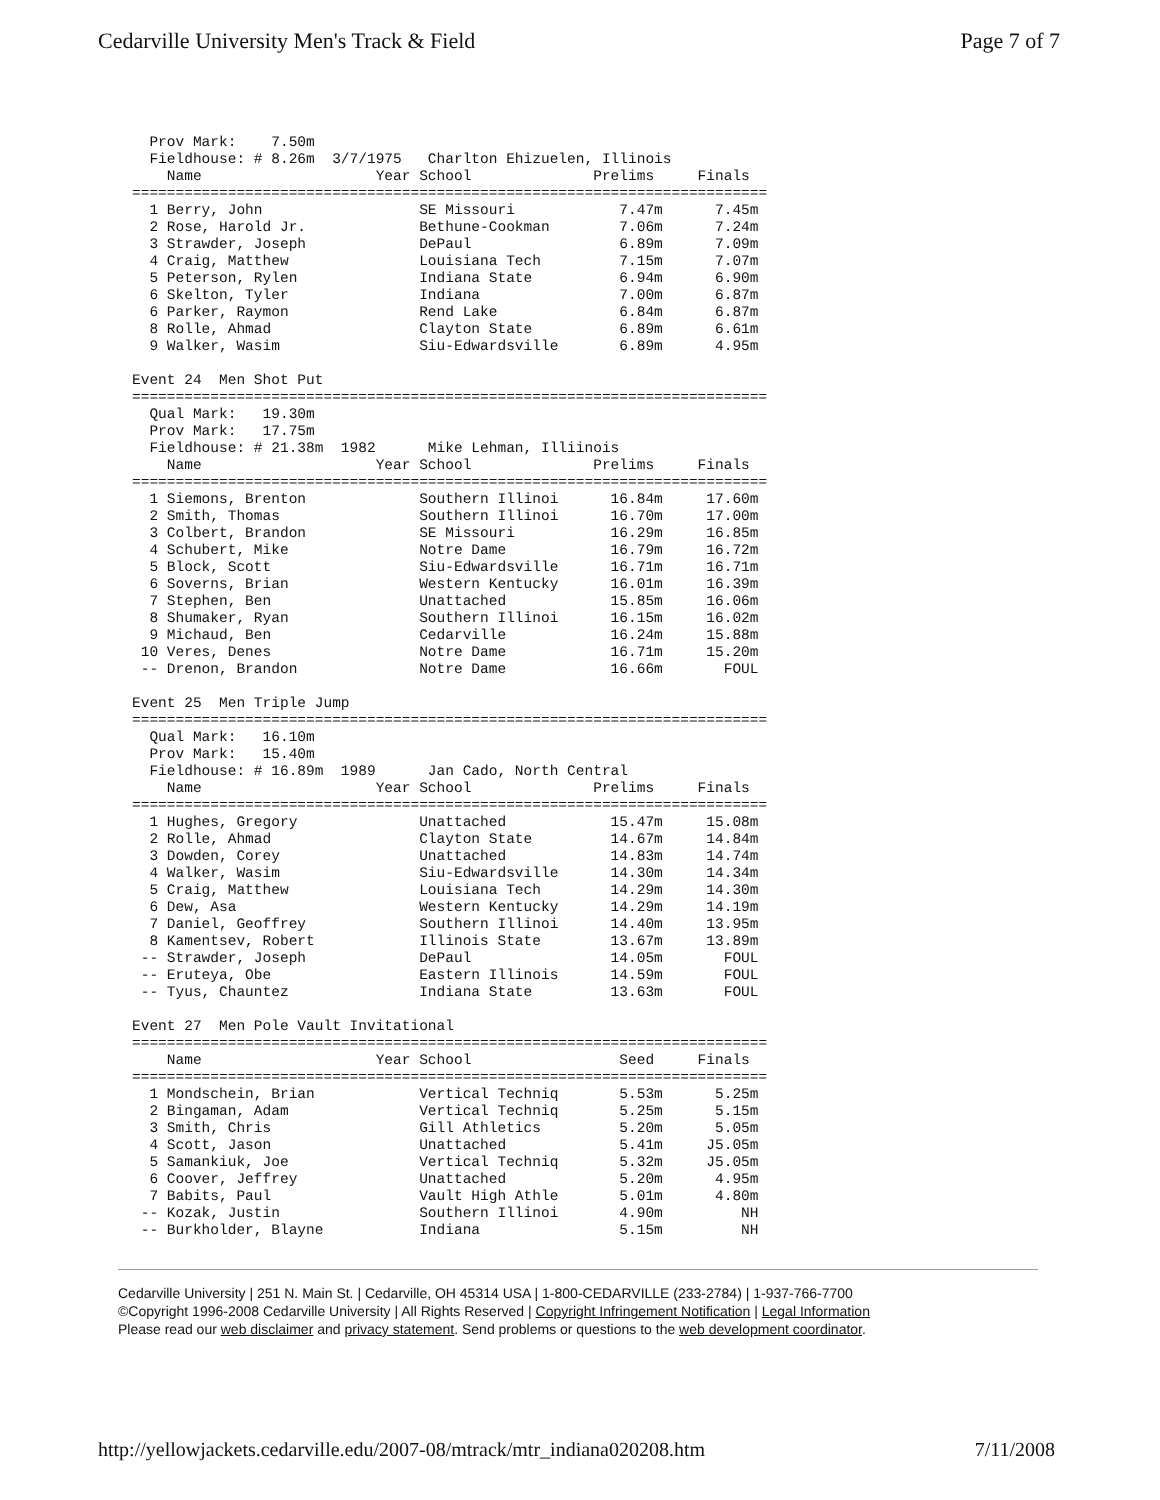Cedarville University Men's Track & Field Page 7 of 7
Prov Mark: 7.50m Fieldhouse: # 8.26m 3/7/1975 Charlton Ehizuelen, Illinois Name Year School Prelims Finals ========================================================================= 1 Berry, John SE Missouri 7.47m 7.45m 2 Rose, Harold Jr. Bethune-Cookman 7.06m 7.24m 3 Strawder, Joseph DePaul 6.89m 7.09m 4 Craig, Matthew Louisiana Tech 7.15m 7.07m 5 Peterson, Rylen Indiana State 6.94m 6.90m 6 Skelton, Tyler Indiana 7.00m 6.87m 6 Parker, Raymon Rend Lake 6.84m 6.87m 8 Rolle, Ahmad Clayton State 6.89m 6.61m 9 Walker, Wasim Siu-Edwardsville 6.89m 4.95m Event 24 Men Shot Put ========================================================================= Qual Mark: 19.30m Prov Mark: 17.75m Fieldhouse: # 21.38m 1982 Mike Lehman, Illiinois Name Year School Prelims Finals ========================================================================= 1 Siemons, Brenton Southern Illinoi 16.84m 17.60m 2 Smith, Thomas Southern Illinoi 16.70m 17.00m 3 Colbert, Brandon SE Missouri 16.29m 16.85m 4 Schubert, Mike Notre Dame 16.79m 16.72m 5 Block, Scott Siu-Edwardsville 16.71m 16.71m 6 Soverns, Brian Western Kentucky 16.01m 16.39m 7 Stephen, Ben Unattached 15.85m 16.06m 8 Shumaker, Ryan Southern Illinoi 16.15m 16.02m 9 Michaud, Ben Cedarville 16.24m 15.88m 10 Veres, Denes Notre Dame 16.71m 15.20m -- Drenon, Brandon Notre Dame 16.66m FOUL Event 25 Men Triple Jump ========================================================================= Qual Mark: 16.10m Prov Mark: 15.40m Fieldhouse: # 16.89m 1989 Jan Cado, North Central Name Year School Prelims Finals ========================================================================= 1 Hughes, Gregory Unattached 15.47m 15.08m 2 Rolle, Ahmad Clayton State 14.67m 14.84m 3 Dowden, Corey Unattached 14.83m 14.74m 4 Walker, Wasim Siu-Edwardsville 14.30m 14.34m 5 Craig, Matthew Louisiana Tech 14.29m 14.30m 6 Dew, Asa Western Kentucky 14.29m 14.19m 7 Daniel, Geoffrey Southern Illinoi 14.40m 13.95m 8 Kamentsev, Robert Illinois State 13.67m 13.89m -- Strawder, Joseph DePaul 14.05m FOUL -- Eruteya, Obe Eastern Illinois 14.59m FOUL -- Tyus, Chauntez Indiana State 13.63m FOUL Event 27 Men Pole Vault Invitational ========================================================================= Name Year School Seed Finals ========================================================================= 1 Mondschein, Brian Vertical Techniq 5.53m 5.25m 2 Bingaman, Adam Vertical Techniq 5.25m 5.15m 3 Smith, Chris Gill Athletics 5.20m 5.05m 4 Scott, Jason Unattached 5.41m J5.05m 5 Samankiuk, Joe Vertical Techniq 5.32m J5.05m 6 Coover, Jeffrey Unattached 5.20m 4.95m 7 Babits, Paul Vault High Athle 5.01m 4.80m -- Kozak, Justin Southern Illinoi 4.90m NH -- Burkholder, Blayne Indiana 5.15m NH
Cedarville University | 251 N. Main St. | Cedarville, OH 45314 USA | 1-800-CEDARVILLE (233-2784) | 1-937-766-7700
©Copyright 1996-2008 Cedarville University | All Rights Reserved | Copyright Infringement Notification | Legal Information
Please read our web disclaimer and privacy statement. Send problems or questions to the web development coordinator.
http://yellowjackets.cedarville.edu/2007-08/mtrack/mtr_indiana020208.htm 7/11/2008